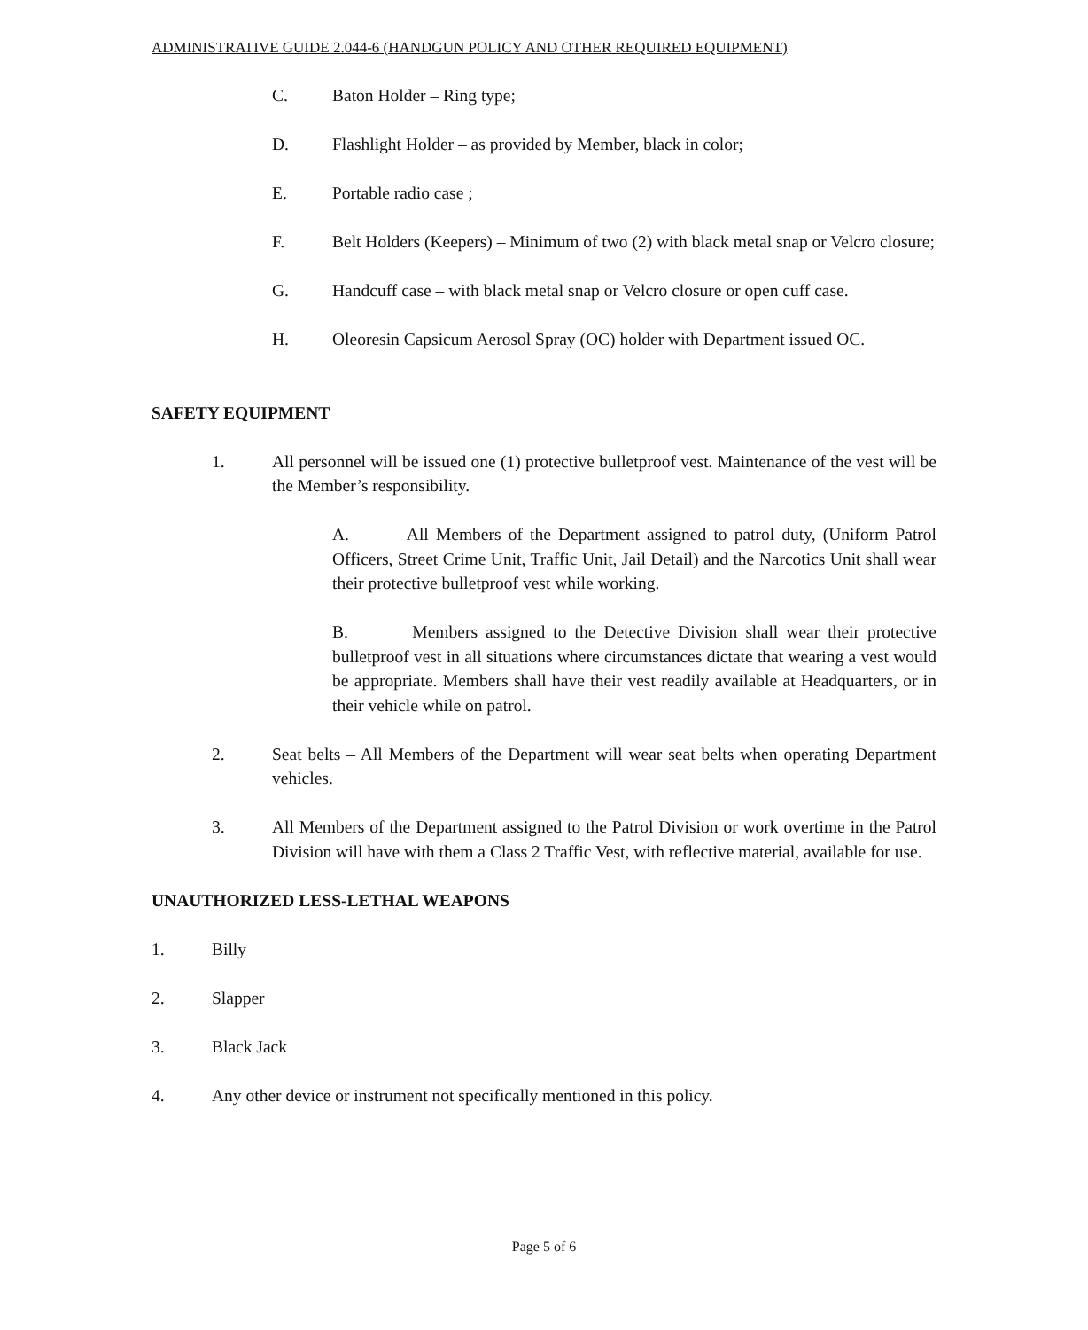ADMINISTRATIVE GUIDE 2.044-6 (HANDGUN POLICY AND OTHER REQUIRED EQUIPMENT)
C. Baton Holder – Ring type;
D. Flashlight Holder – as provided by Member, black in color;
E. Portable radio case ;
F. Belt Holders (Keepers) – Minimum of two (2) with black metal snap or Velcro closure;
G. Handcuff case – with black metal snap or Velcro closure or open cuff case.
H. Oleoresin Capsicum Aerosol Spray (OC) holder with Department issued OC.
SAFETY EQUIPMENT
1. All personnel will be issued one (1) protective bulletproof vest. Maintenance of the vest will be the Member’s responsibility.
A. All Members of the Department assigned to patrol duty, (Uniform Patrol Officers, Street Crime Unit, Traffic Unit, Jail Detail) and the Narcotics Unit shall wear their protective bulletproof vest while working.
B. Members assigned to the Detective Division shall wear their protective bulletproof vest in all situations where circumstances dictate that wearing a vest would be appropriate. Members shall have their vest readily available at Headquarters, or in their vehicle while on patrol.
2. Seat belts – All Members of the Department will wear seat belts when operating Department vehicles.
3. All Members of the Department assigned to the Patrol Division or work overtime in the Patrol Division will have with them a Class 2 Traffic Vest, with reflective material, available for use.
UNAUTHORIZED LESS-LETHAL WEAPONS
1. Billy
2. Slapper
3. Black Jack
4. Any other device or instrument not specifically mentioned in this policy.
Page 5 of 6